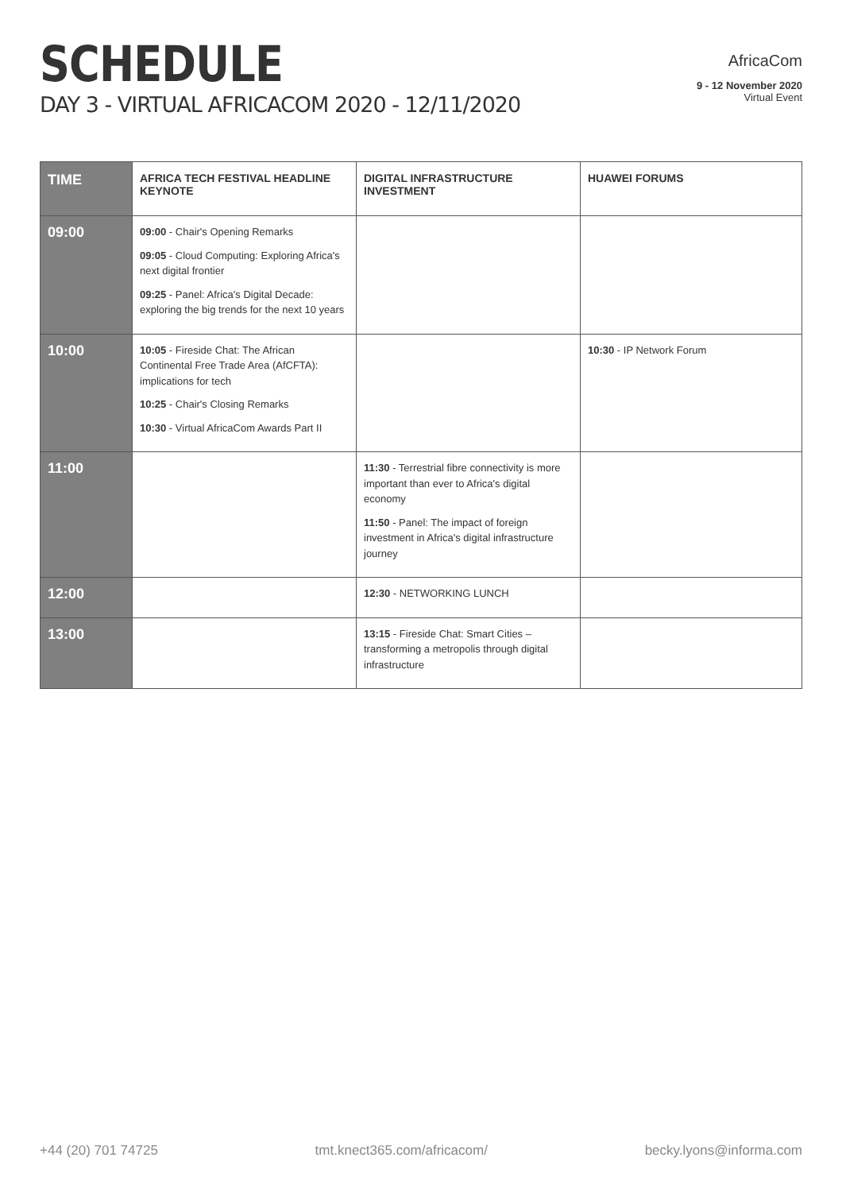SCHEDULE
DAY 3 - VIRTUAL AFRICACOM 2020 - 12/11/2020
AfricaCom
9 - 12 November 2020
Virtual Event
| TIME | AFRICA TECH FESTIVAL HEADLINE KEYNOTE | DIGITAL INFRASTRUCTURE INVESTMENT | HUAWEI FORUMS |
| --- | --- | --- | --- |
| 09:00 | 09:00 - Chair's Opening Remarks 09:05 - Cloud Computing: Exploring Africa's next digital frontier 09:25 - Panel: Africa's Digital Decade: exploring the big trends for the next 10 years | | |
| 10:00 | 10:05 - Fireside Chat: The African Continental Free Trade Area (AfCFTA): implications for tech 10:25 - Chair's Closing Remarks 10:30 - Virtual AfricaCom Awards Part II | | 10:30 - IP Network Forum |
| 11:00 | | 11:30 - Terrestrial fibre connectivity is more important than ever to Africa's digital economy 11:50 - Panel: The impact of foreign investment in Africa's digital infrastructure journey | |
| 12:00 | | 12:30 - NETWORKING LUNCH | |
| 13:00 | | 13:15 - Fireside Chat: Smart Cities – transforming a metropolis through digital infrastructure | |
+44 (20) 701 74725 tmt.knect365.com/africacom/ becky.lyons@informa.com